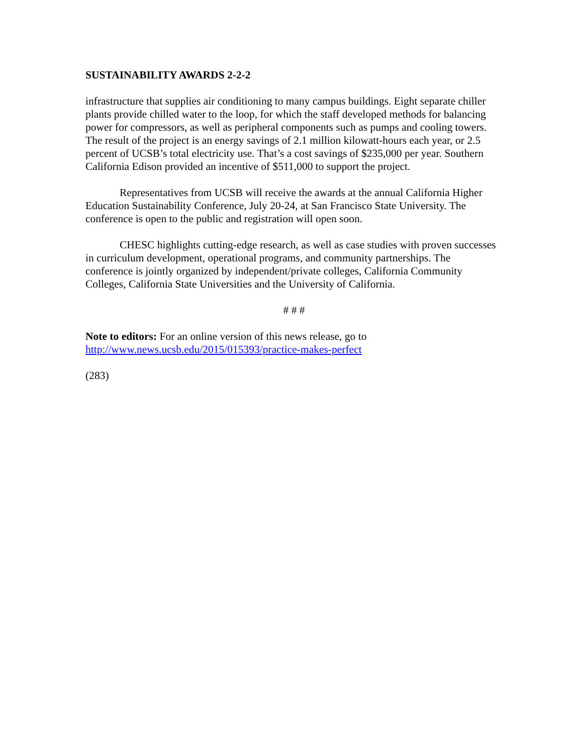SUSTAINABILITY AWARDS 2-2-2
infrastructure that supplies air conditioning to many campus buildings. Eight separate chiller plants provide chilled water to the loop, for which the staff developed methods for balancing power for compressors, as well as peripheral components such as pumps and cooling towers. The result of the project is an energy savings of 2.1 million kilowatt-hours each year, or 2.5 percent of UCSB’s total electricity use. That’s a cost savings of $235,000 per year. Southern California Edison provided an incentive of $511,000 to support the project.
Representatives from UCSB will receive the awards at the annual California Higher Education Sustainability Conference, July 20-24, at San Francisco State University. The conference is open to the public and registration will open soon.
CHESC highlights cutting-edge research, as well as case studies with proven successes in curriculum development, operational programs, and community partnerships. The conference is jointly organized by independent/private colleges, California Community Colleges, California State Universities and the University of California.
# # #
Note to editors: For an online version of this news release, go to http://www.news.ucsb.edu/2015/015393/practice-makes-perfect
(283)